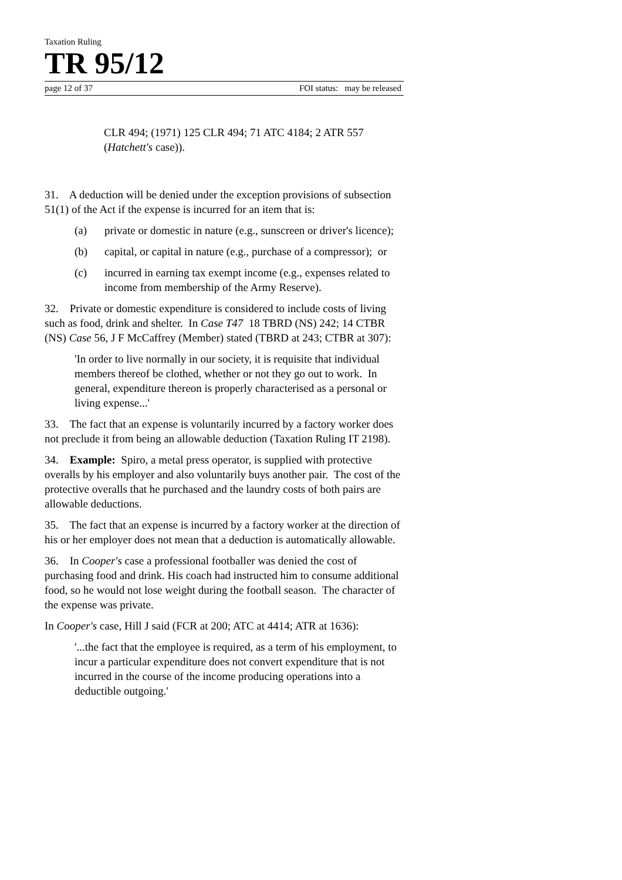Taxation Ruling
TR 95/12
page 12 of 37 FOI status: may be released
CLR 494; (1971) 125 CLR 494; 71 ATC 4184; 2 ATR 557 (Hatchett's case)).
31. A deduction will be denied under the exception provisions of subsection 51(1) of the Act if the expense is incurred for an item that is:
(a) private or domestic in nature (e.g., sunscreen or driver's licence);
(b) capital, or capital in nature (e.g., purchase of a compressor); or
(c) incurred in earning tax exempt income (e.g., expenses related to income from membership of the Army Reserve).
32. Private or domestic expenditure is considered to include costs of living such as food, drink and shelter. In Case T47 18 TBRD (NS) 242; 14 CTBR (NS) Case 56, J F McCaffrey (Member) stated (TBRD at 243; CTBR at 307):
'In order to live normally in our society, it is requisite that individual members thereof be clothed, whether or not they go out to work. In general, expenditure thereon is properly characterised as a personal or living expense...'
33. The fact that an expense is voluntarily incurred by a factory worker does not preclude it from being an allowable deduction (Taxation Ruling IT 2198).
34. Example: Spiro, a metal press operator, is supplied with protective overalls by his employer and also voluntarily buys another pair. The cost of the protective overalls that he purchased and the laundry costs of both pairs are allowable deductions.
35. The fact that an expense is incurred by a factory worker at the direction of his or her employer does not mean that a deduction is automatically allowable.
36. In Cooper's case a professional footballer was denied the cost of purchasing food and drink. His coach had instructed him to consume additional food, so he would not lose weight during the football season. The character of the expense was private.
In Cooper's case, Hill J said (FCR at 200; ATC at 4414; ATR at 1636):
'...the fact that the employee is required, as a term of his employment, to incur a particular expenditure does not convert expenditure that is not incurred in the course of the income producing operations into a deductible outgoing.'